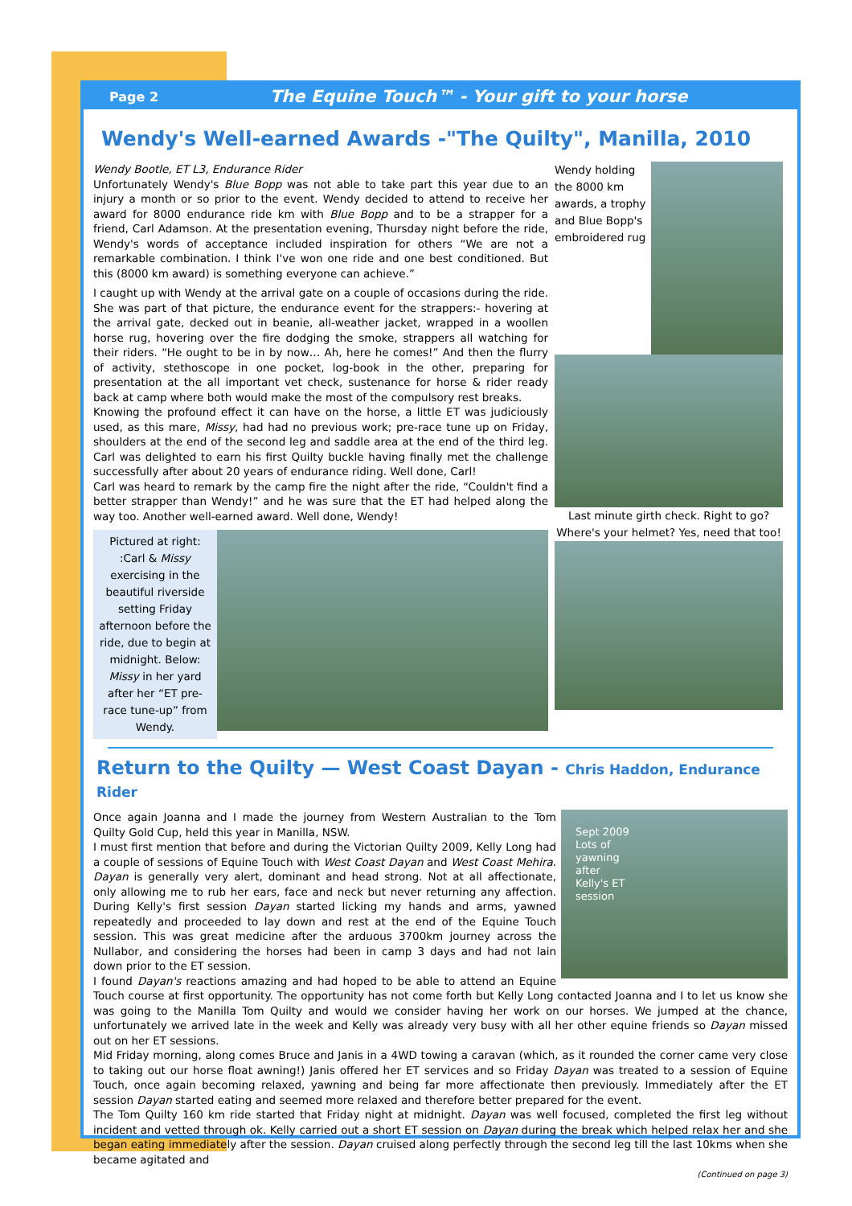Page 2
The Equine Touch™ - Your gift to your horse
Wendy's Well-earned Awards -"The Quilty", Manilla, 2010
Wendy Bootle, ET L3, Endurance Rider
Unfortunately Wendy's Blue Bopp was not able to take part this year due to an injury a month or so prior to the event. Wendy decided to attend to receive her award for 8000 endurance ride km with Blue Bopp and to be a strapper for a friend, Carl Adamson. At the presentation evening, Thursday night before the ride, Wendy's words of acceptance included inspiration for others “We are not a remarkable combination. I think I've won one ride and one best conditioned. But this (8000 km award) is something everyone can achieve.”
I caught up with Wendy at the arrival gate on a couple of occasions during the ride. She was part of that picture, the endurance event for the strappers:- hovering at the arrival gate, decked out in beanie, all-weather jacket, wrapped in a woollen horse rug, hovering over the fire dodging the smoke, strappers all watching for their riders. “He ought to be in by now… Ah, here he comes!” And then the flurry of activity, stethoscope in one pocket, log-book in the other, preparing for presentation at the all important vet check, sustenance for horse & rider ready back at camp where both would make the most of the compulsory rest breaks.
Knowing the profound effect it can have on the horse, a little ET was judiciously used, as this mare, Missy, had had no previous work; pre-race tune up on Friday, shoulders at the end of the second leg and saddle area at the end of the third leg. Carl was delighted to earn his first Quilty buckle having finally met the challenge successfully after about 20 years of endurance riding. Well done, Carl!
Carl was heard to remark by the camp fire the night after the ride, “Couldn't find a better strapper than Wendy!” and he was sure that the ET had helped along the way too. Another well-earned award. Well done, Wendy!
Pictured at right: :Carl & Missy exercising in the beautiful riverside setting Friday afternoon before the ride, due to begin at midnight. Below: Missy in her yard after her “ET pre-race tune-up” from Wendy.
Wendy holding the 8000 km awards, a trophy and Blue Bopp's embroidered rug
Last minute girth check. Right to go? Where's your helmet? Yes, need that too!
Return to the Quilty — West Coast Dayan - Chris Haddon, Endurance Rider
Sept 2009
Lots of
yawning
after
Kelly's ET
session
Once again Joanna and I made the journey from Western Australian to the Tom Quilty Gold Cup, held this year in Manilla, NSW.
I must first mention that before and during the Victorian Quilty 2009, Kelly Long had a couple of sessions of Equine Touch with West Coast Dayan and West Coast Mehira. Dayan is generally very alert, dominant and head strong. Not at all affectionate, only allowing me to rub her ears, face and neck but never returning any affection. During Kelly's first session Dayan started licking my hands and arms, yawned repeatedly and proceeded to lay down and rest at the end of the Equine Touch session. This was great medicine after the arduous 3700km journey across the Nullabor, and considering the horses had been in camp 3 days and had not lain down prior to the ET session.
I found Dayan's reactions amazing and had hoped to be able to attend an Equine Touch course at first opportunity. The opportunity has not come forth but Kelly Long contacted Joanna and I to let us know she was going to the Manilla Tom Quilty and would we consider having her work on our horses. We jumped at the chance, unfortunately we arrived late in the week and Kelly was already very busy with all her other equine friends so Dayan missed out on her ET sessions.
Mid Friday morning, along comes Bruce and Janis in a 4WD towing a caravan (which, as it rounded the corner came very close to taking out our horse float awning!) Janis offered her ET services and so Friday Dayan was treated to a session of Equine Touch, once again becoming relaxed, yawning and being far more affectionate then previously. Immediately after the ET session Dayan started eating and seemed more relaxed and therefore better prepared for the event.
The Tom Quilty 160 km ride started that Friday night at midnight. Dayan was well focused, completed the first leg without incident and vetted through ok. Kelly carried out a short ET session on Dayan during the break which helped relax her and she began eating immediately after the session. Dayan cruised along perfectly through the second leg till the last 10kms when she became agitated and
(Continued on page 3)